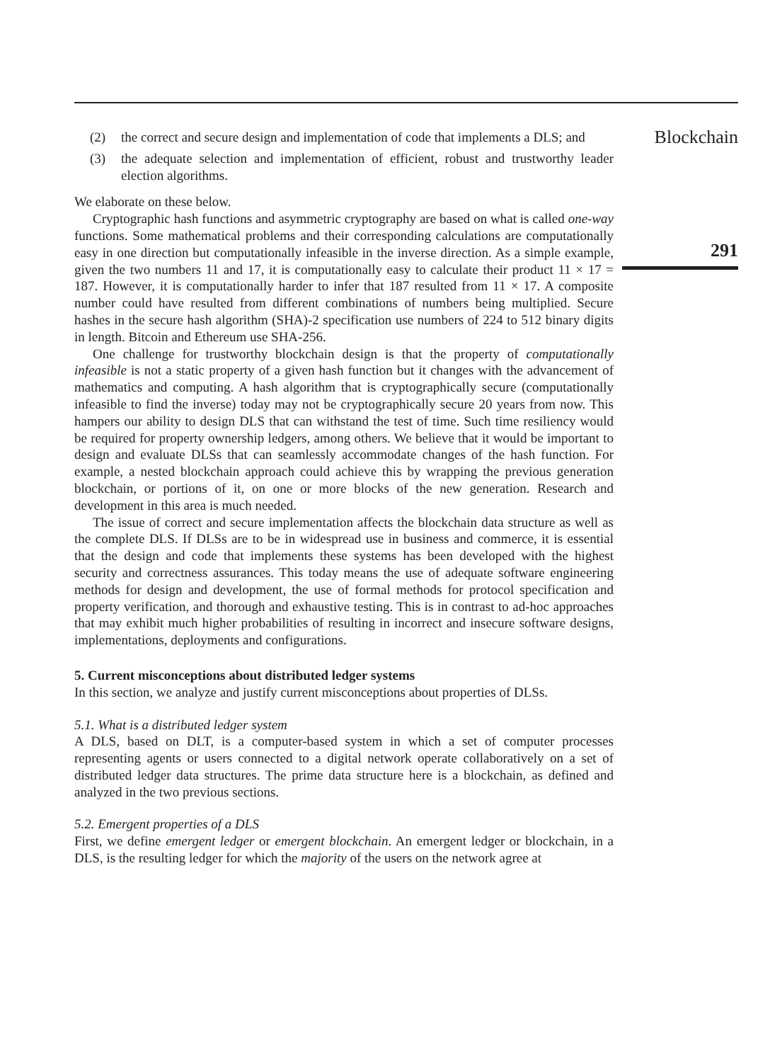(2) the correct and secure design and implementation of code that implements a DLS; and
(3) the adequate selection and implementation of efficient, robust and trustworthy leader election algorithms.
We elaborate on these below.
Cryptographic hash functions and asymmetric cryptography are based on what is called one-way functions. Some mathematical problems and their corresponding calculations are computationally easy in one direction but computationally infeasible in the inverse direction. As a simple example, given the two numbers 11 and 17, it is computationally easy to calculate their product 11 × 17 = 187. However, it is computationally harder to infer that 187 resulted from 11 × 17. A composite number could have resulted from different combinations of numbers being multiplied. Secure hashes in the secure hash algorithm (SHA)-2 specification use numbers of 224 to 512 binary digits in length. Bitcoin and Ethereum use SHA-256.
One challenge for trustworthy blockchain design is that the property of computationally infeasible is not a static property of a given hash function but it changes with the advancement of mathematics and computing. A hash algorithm that is cryptographically secure (computationally infeasible to find the inverse) today may not be cryptographically secure 20 years from now. This hampers our ability to design DLS that can withstand the test of time. Such time resiliency would be required for property ownership ledgers, among others. We believe that it would be important to design and evaluate DLSs that can seamlessly accommodate changes of the hash function. For example, a nested blockchain approach could achieve this by wrapping the previous generation blockchain, or portions of it, on one or more blocks of the new generation. Research and development in this area is much needed.
The issue of correct and secure implementation affects the blockchain data structure as well as the complete DLS. If DLSs are to be in widespread use in business and commerce, it is essential that the design and code that implements these systems has been developed with the highest security and correctness assurances. This today means the use of adequate software engineering methods for design and development, the use of formal methods for protocol specification and property verification, and thorough and exhaustive testing. This is in contrast to ad-hoc approaches that may exhibit much higher probabilities of resulting in incorrect and insecure software designs, implementations, deployments and configurations.
5. Current misconceptions about distributed ledger systems
In this section, we analyze and justify current misconceptions about properties of DLSs.
5.1. What is a distributed ledger system
A DLS, based on DLT, is a computer-based system in which a set of computer processes representing agents or users connected to a digital network operate collaboratively on a set of distributed ledger data structures. The prime data structure here is a blockchain, as defined and analyzed in the two previous sections.
5.2. Emergent properties of a DLS
First, we define emergent ledger or emergent blockchain. An emergent ledger or blockchain, in a DLS, is the resulting ledger for which the majority of the users on the network agree at
Blockchain
291